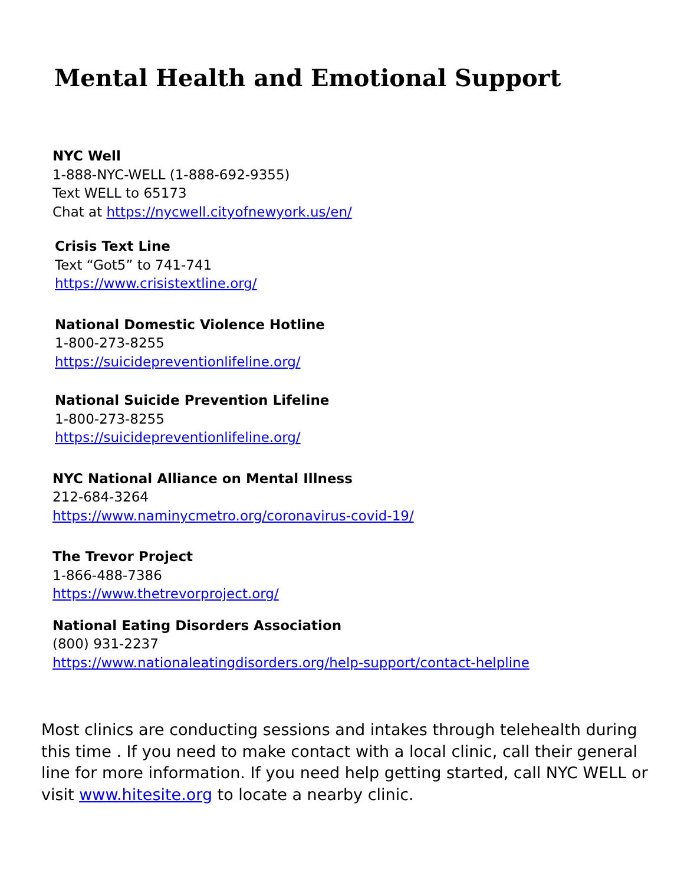Mental Health and Emotional Support
NYC Well
1-888-NYC-WELL (1-888-692-9355)
Text WELL to 65173
Chat at https://nycwell.cityofnewyork.us/en/
Crisis Text Line
Text “Got5” to 741-741
https://www.crisistextline.org/
National Domestic Violence Hotline
1-800-273-8255
https://suicidepreventionlifeline.org/
National Suicide Prevention Lifeline
1-800-273-8255
https://suicidepreventionlifeline.org/
NYC National Alliance on Mental Illness
212-684-3264
https://www.naminycmetro.org/coronavirus-covid-19/
The Trevor Project
1-866-488-7386
https://www.thetrevorproject.org/
National Eating Disorders Association
(800) 931-2237
https://www.nationaleatingdisorders.org/help-support/contact-helpline
Most clinics are conducting sessions and intakes through telehealth during this time . If you need to make contact with a local clinic, call their general line for more information. If you need help getting started, call NYC WELL or visit www.hitesite.org to locate a nearby clinic.